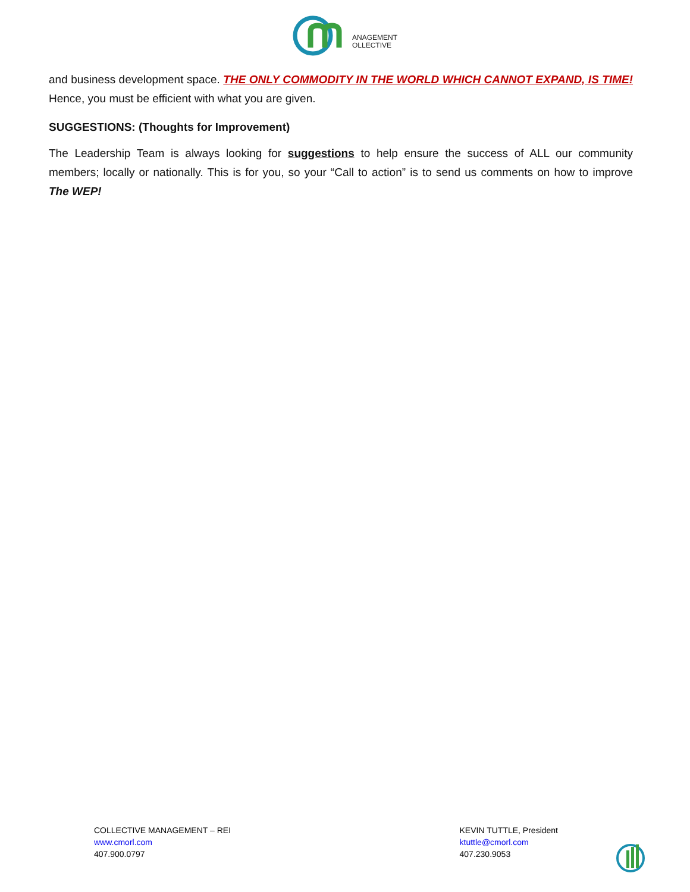ANAGEMENT
OLLECTIVE
and business development space. THE ONLY COMMODITY IN THE WORLD WHICH CANNOT EXPAND, IS TIME! Hence, you must be efficient with what you are given.
SUGGESTIONS: (Thoughts for Improvement)
The Leadership Team is always looking for suggestions to help ensure the success of ALL our community members; locally or nationally. This is for you, so your “Call to action” is to send us comments on how to improve The WEP!
COLLECTIVE MANAGEMENT – REI
www.cmorl.com
407.900.0797
KEVIN TUTTLE, President
ktuttle@cmorl.com
407.230.9053